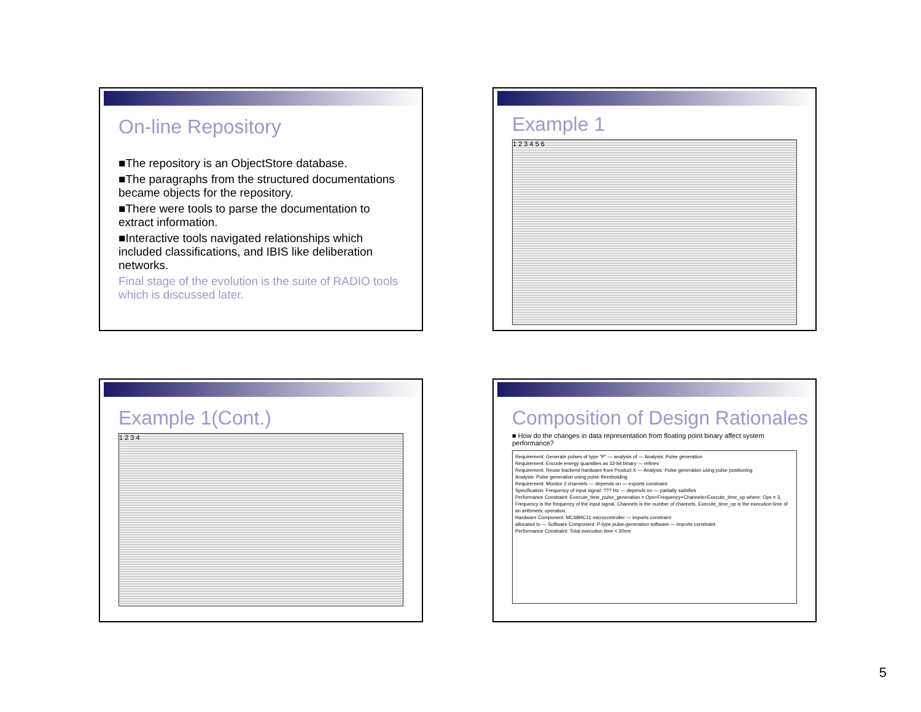On-line Repository
■The repository is an ObjectStore database.
■The paragraphs from the structured documentations became objects for the repository.
■There were tools to parse the documentation to extract information.
■Interactive tools navigated relationships which included classifications, and IBIS like deliberation networks.
Final stage of the evolution is the suite of RADIO tools which is discussed later.
Example 1
1 2 3 4 5 6
Example 1(Cont.)
1 2 3 4
Composition of Design Rationales
■ How do the changes in data representation from floating point binary affect system performance?
Requirement: Generate pulses of type "P" — analysis of — Analysis: Pulse generation
Requirement: Encode energy quantities as 32-bit binary — refines
Requirement: Reuse backend hardware from Product X — Analysis: Pulse generation using pulse positioning
Analysis: Pulse generation using pulse thresholding
Requirement: Monitor 2 channels — depends on — exports constraint
Specification: Frequency of input signal: ??? Hz — depends on — partially satisfies
Performance Constraint: Execute_time_pulse_generation = Ops×Frequency×Channels×Execute_time_op where: Ops = 3, Frequency is the frequency of the input signal, Channels is the number of channels, Execute_time_op is the execution time of an arithmetic operation.
Hardware Component: MC68HC11 microcontroller — imports constraint
allocated to — Software Component: P-type pulse-generation software — imports constraint
Performance Constraint: Total execution time < 20ms
5